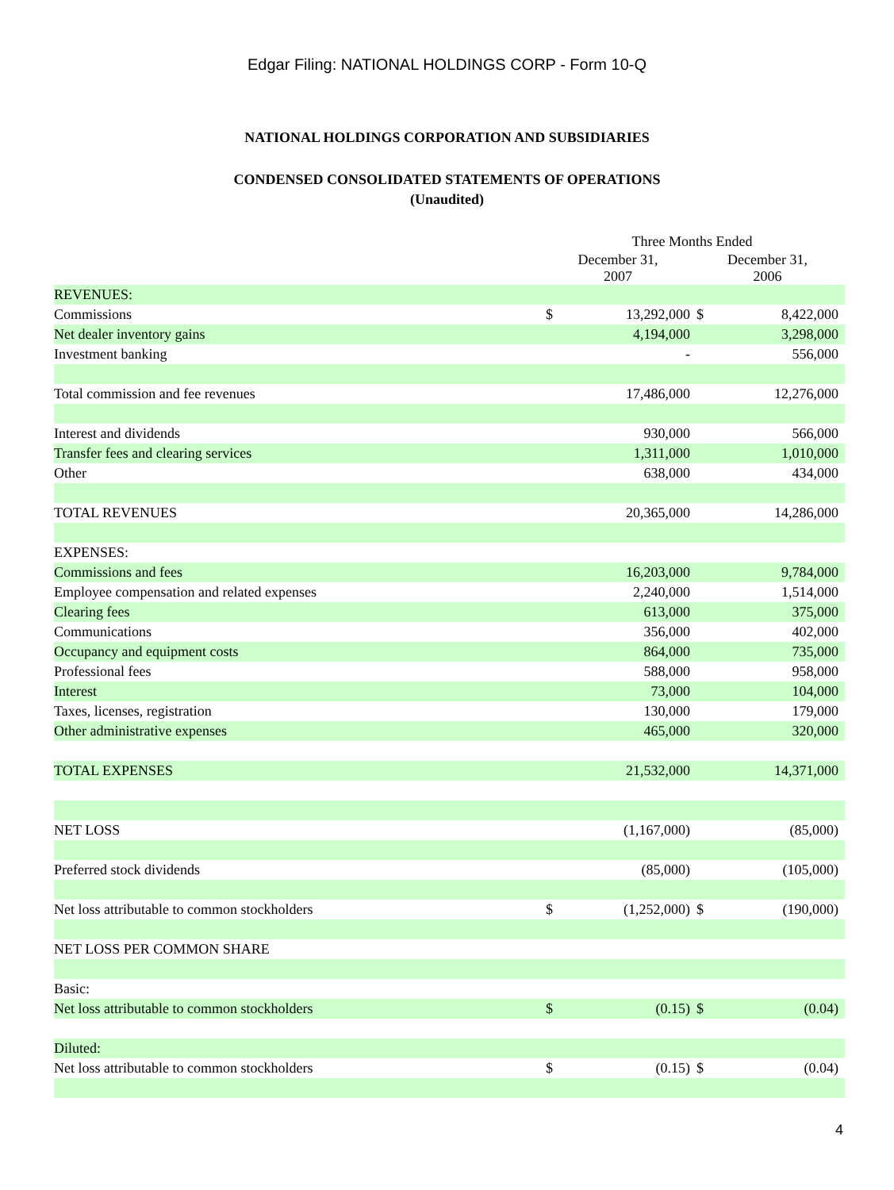Edgar Filing: NATIONAL HOLDINGS CORP - Form 10-Q
NATIONAL HOLDINGS CORPORATION AND SUBSIDIARIES
CONDENSED CONSOLIDATED STATEMENTS OF OPERATIONS
(Unaudited)
| | Three Months Ended | | | |
| --- | --- | --- | --- | --- |
| | December 31, 2007 | | December 31, 2006 | |
| REVENUES: | | | | |
| Commissions | $ | 13,292,000 | $ | 8,422,000 |
| Net dealer inventory gains | | 4,194,000 | | 3,298,000 |
| Investment banking | | - | | 556,000 |
| Total commission and fee revenues | | 17,486,000 | | 12,276,000 |
| Interest and dividends | | 930,000 | | 566,000 |
| Transfer fees and clearing services | | 1,311,000 | | 1,010,000 |
| Other | | 638,000 | | 434,000 |
| TOTAL REVENUES | | 20,365,000 | | 14,286,000 |
| EXPENSES: | | | | |
| Commissions and fees | | 16,203,000 | | 9,784,000 |
| Employee compensation and related expenses | | 2,240,000 | | 1,514,000 |
| Clearing fees | | 613,000 | | 375,000 |
| Communications | | 356,000 | | 402,000 |
| Occupancy and equipment costs | | 864,000 | | 735,000 |
| Professional fees | | 588,000 | | 958,000 |
| Interest | | 73,000 | | 104,000 |
| Taxes, licenses, registration | | 130,000 | | 179,000 |
| Other administrative expenses | | 465,000 | | 320,000 |
| TOTAL EXPENSES | | 21,532,000 | | 14,371,000 |
| NET LOSS | | (1,167,000) | | (85,000) |
| Preferred stock dividends | | (85,000) | | (105,000) |
| Net loss attributable to common stockholders | $ | (1,252,000) | $ | (190,000) |
| NET LOSS PER COMMON SHARE | | | | |
| Basic: | | | | |
| Net loss attributable to common stockholders | $ | (0.15) | $ | (0.04) |
| Diluted: | | | | |
| Net loss attributable to common stockholders | $ | (0.15) | $ | (0.04) |
4